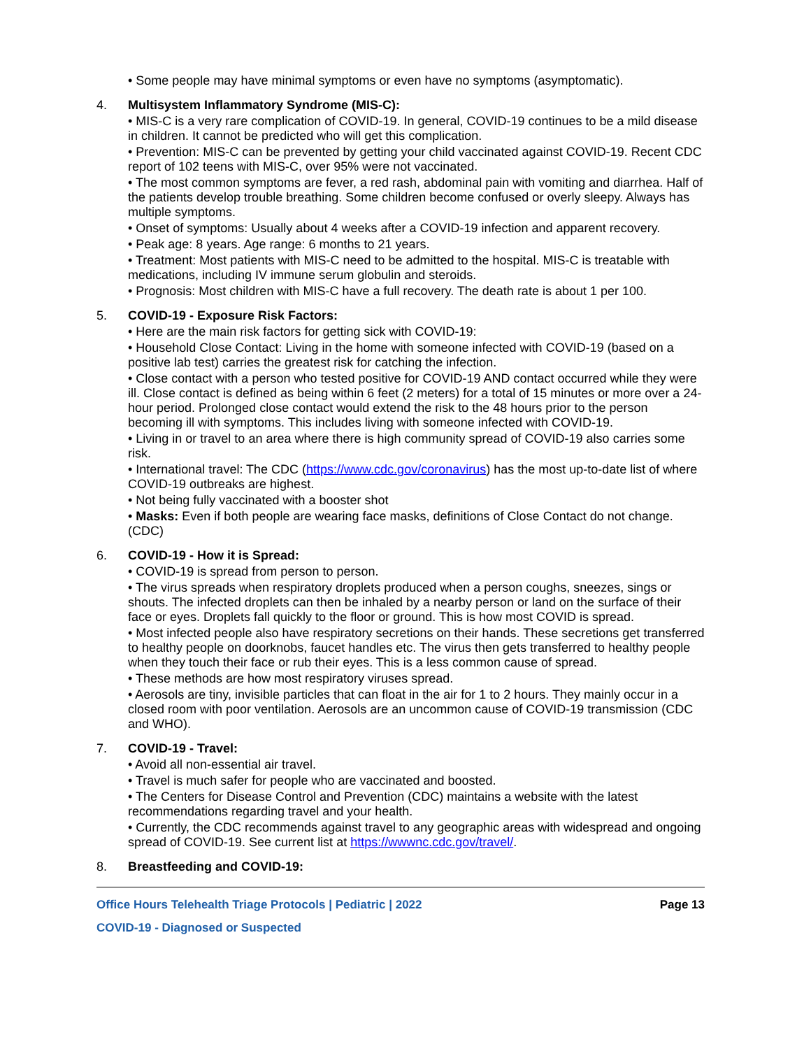• Some people may have minimal symptoms or even have no symptoms (asymptomatic).
4. Multisystem Inflammatory Syndrome (MIS-C):
• MIS-C is a very rare complication of COVID-19. In general, COVID-19 continues to be a mild disease in children. It cannot be predicted who will get this complication.
• Prevention: MIS-C can be prevented by getting your child vaccinated against COVID-19. Recent CDC report of 102 teens with MIS-C, over 95% were not vaccinated.
• The most common symptoms are fever, a red rash, abdominal pain with vomiting and diarrhea. Half of the patients develop trouble breathing. Some children become confused or overly sleepy. Always has multiple symptoms.
• Onset of symptoms: Usually about 4 weeks after a COVID-19 infection and apparent recovery.
• Peak age: 8 years. Age range: 6 months to 21 years.
• Treatment: Most patients with MIS-C need to be admitted to the hospital. MIS-C is treatable with medications, including IV immune serum globulin and steroids.
• Prognosis: Most children with MIS-C have a full recovery. The death rate is about 1 per 100.
5. COVID-19 - Exposure Risk Factors:
• Here are the main risk factors for getting sick with COVID-19:
• Household Close Contact: Living in the home with someone infected with COVID-19 (based on a positive lab test) carries the greatest risk for catching the infection.
• Close contact with a person who tested positive for COVID-19 AND contact occurred while they were ill. Close contact is defined as being within 6 feet (2 meters) for a total of 15 minutes or more over a 24-hour period. Prolonged close contact would extend the risk to the 48 hours prior to the person becoming ill with symptoms. This includes living with someone infected with COVID-19.
• Living in or travel to an area where there is high community spread of COVID-19 also carries some risk.
• International travel: The CDC (https://www.cdc.gov/coronavirus) has the most up-to-date list of where COVID-19 outbreaks are highest.
• Not being fully vaccinated with a booster shot
• Masks: Even if both people are wearing face masks, definitions of Close Contact do not change. (CDC)
6. COVID-19 - How it is Spread:
• COVID-19 is spread from person to person.
• The virus spreads when respiratory droplets produced when a person coughs, sneezes, sings or shouts. The infected droplets can then be inhaled by a nearby person or land on the surface of their face or eyes. Droplets fall quickly to the floor or ground. This is how most COVID is spread.
• Most infected people also have respiratory secretions on their hands. These secretions get transferred to healthy people on doorknobs, faucet handles etc. The virus then gets transferred to healthy people when they touch their face or rub their eyes. This is a less common cause of spread.
• These methods are how most respiratory viruses spread.
• Aerosols are tiny, invisible particles that can float in the air for 1 to 2 hours. They mainly occur in a closed room with poor ventilation. Aerosols are an uncommon cause of COVID-19 transmission (CDC and WHO).
7. COVID-19 - Travel:
• Avoid all non-essential air travel.
• Travel is much safer for people who are vaccinated and boosted.
• The Centers for Disease Control and Prevention (CDC) maintains a website with the latest recommendations regarding travel and your health.
• Currently, the CDC recommends against travel to any geographic areas with widespread and ongoing spread of COVID-19. See current list at https://wwwnc.cdc.gov/travel/.
8. Breastfeeding and COVID-19:
Office Hours Telehealth Triage Protocols | Pediatric | 2022 Page 13
COVID-19 - Diagnosed or Suspected